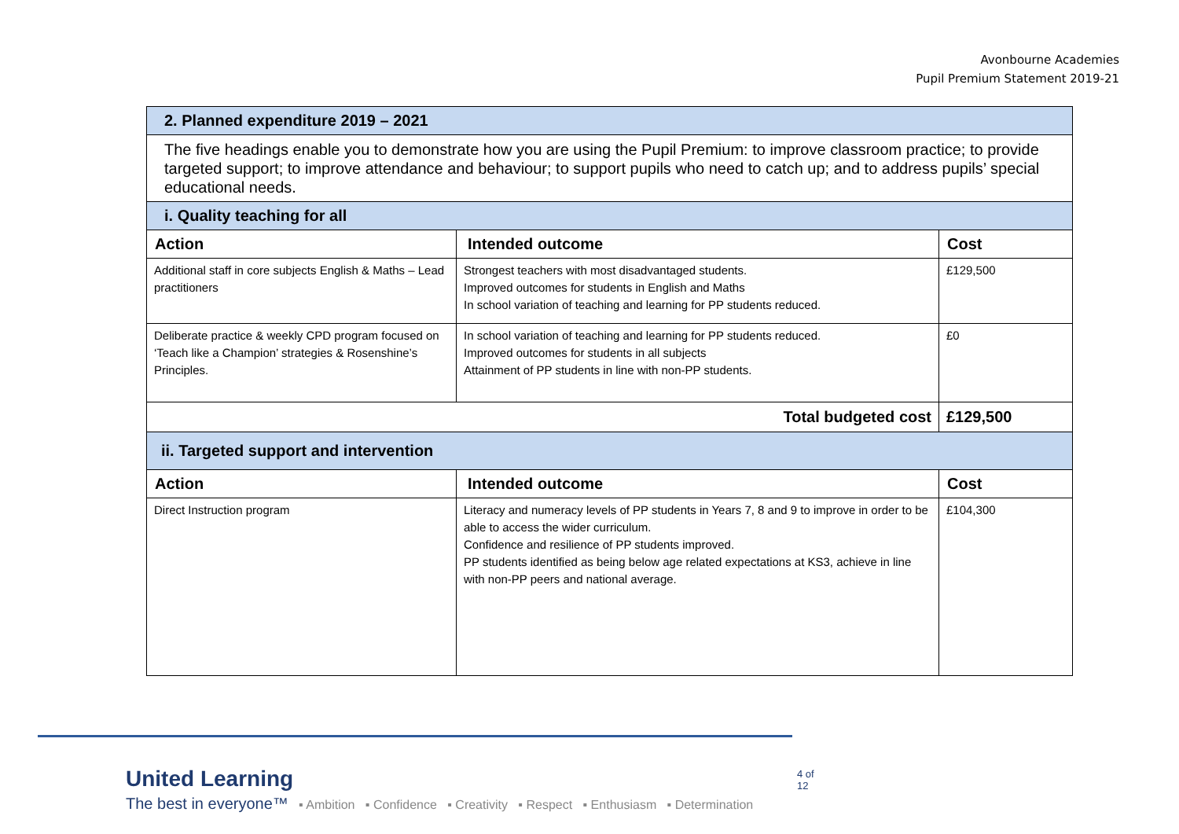Avonbourne Academies
Pupil Premium Statement 2019-21
| 2. Planned expenditure 2019 – 2021 | | |
| The five headings enable you to demonstrate how you are using the Pupil Premium: to improve classroom practice; to provide targeted support; to improve attendance and behaviour; to support pupils who need to catch up; and to address pupils’ special educational needs. | | |
| i. Quality teaching for all | | |
| Action | Intended outcome | Cost |
| Additional staff in core subjects English & Maths – Lead practitioners | Strongest teachers with most disadvantaged students. Improved outcomes for students in English and Maths In school variation of teaching and learning for PP students reduced. | £129,500 |
| Deliberate practice & weekly CPD program focused on ‘Teach like a Champion’ strategies & Rosenshine’s Principles. | In school variation of teaching and learning for PP students reduced. Improved outcomes for students in all subjects Attainment of PP students in line with non-PP students. | £0 |
| Total budgeted cost | | £129,500 |
| ii. Targeted support and intervention | | |
| Action | Intended outcome | Cost |
| Direct Instruction program | Literacy and numeracy levels of PP students in Years 7, 8 and 9 to improve in order to be able to access the wider curriculum. Confidence and resilience of PP students improved. PP students identified as being below age related expectations at KS3, achieve in line with non-PP peers and national average. | £104,300 |
United Learning
The best in everyone™ ▪ Ambition ▪ Confidence ▪ Creativity ▪ Respect ▪ Enthusiasm ▪ Determination
4 of 12